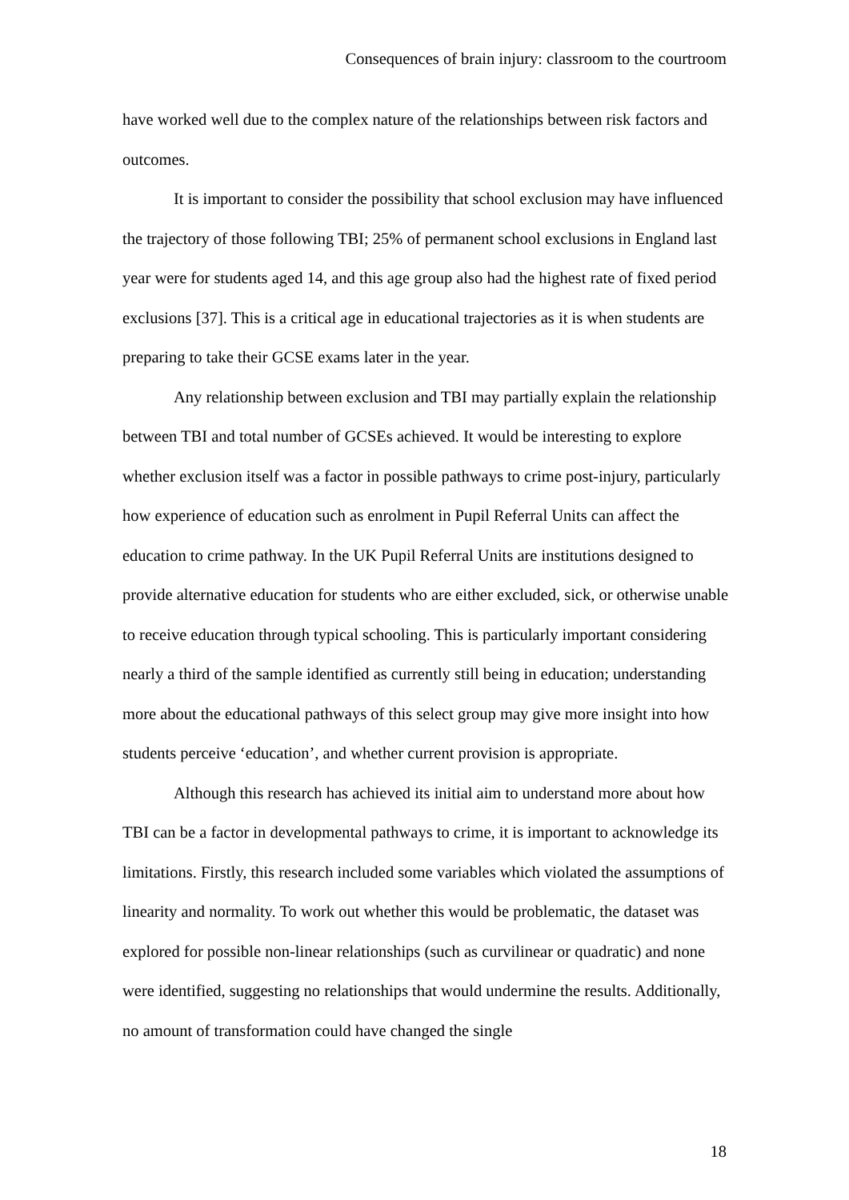Consequences of brain injury: classroom to the courtroom
have worked well due to the complex nature of the relationships between risk factors and outcomes.
It is important to consider the possibility that school exclusion may have influenced the trajectory of those following TBI; 25% of permanent school exclusions in England last year were for students aged 14, and this age group also had the highest rate of fixed period exclusions [37]. This is a critical age in educational trajectories as it is when students are preparing to take their GCSE exams later in the year.
Any relationship between exclusion and TBI may partially explain the relationship between TBI and total number of GCSEs achieved. It would be interesting to explore whether exclusion itself was a factor in possible pathways to crime post-injury, particularly how experience of education such as enrolment in Pupil Referral Units can affect the education to crime pathway. In the UK Pupil Referral Units are institutions designed to provide alternative education for students who are either excluded, sick, or otherwise unable to receive education through typical schooling. This is particularly important considering nearly a third of the sample identified as currently still being in education; understanding more about the educational pathways of this select group may give more insight into how students perceive ‘education’, and whether current provision is appropriate.
Although this research has achieved its initial aim to understand more about how TBI can be a factor in developmental pathways to crime, it is important to acknowledge its limitations. Firstly, this research included some variables which violated the assumptions of linearity and normality. To work out whether this would be problematic, the dataset was explored for possible non-linear relationships (such as curvilinear or quadratic) and none were identified, suggesting no relationships that would undermine the results. Additionally, no amount of transformation could have changed the single
18